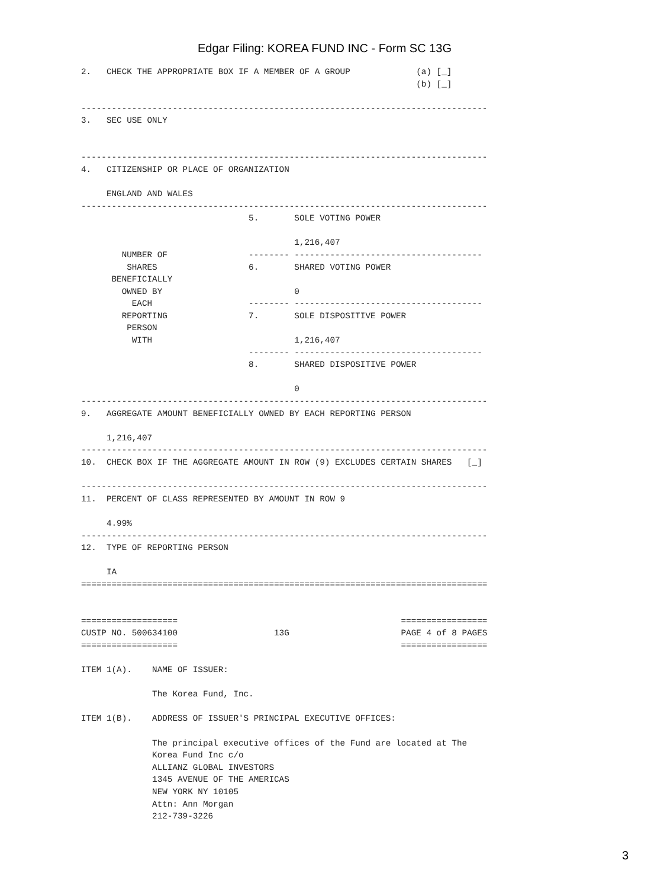Edgar Filing: KOREA FUND INC - Form SC 13G
2.   CHECK THE APPROPRIATE BOX IF A MEMBER OF A GROUP             (a) [_]
                                                                  (b) [_]

--------------------------------------------------------------------------------
3.   SEC USE ONLY


--------------------------------------------------------------------------------
4.   CITIZENSHIP OR PLACE OF ORGANIZATION

     ENGLAND AND WALES
--------------------------------------------------------------------------------
                                 5.       SOLE VOTING POWER

                                          1,216,407
        NUMBER OF                -------- -------------------------------------
         SHARES                  6.       SHARED VOTING POWER
      BENEFICIALLY
        OWNED BY                          0
          EACH                   -------- -------------------------------------
        REPORTING                7.       SOLE DISPOSITIVE POWER
         PERSON
          WITH                            1,216,407
                                 -------- -------------------------------------
                                 8.       SHARED DISPOSITIVE POWER

                                          0
--------------------------------------------------------------------------------
9.   AGGREGATE AMOUNT BENEFICIALLY OWNED BY EACH REPORTING PERSON

     1,216,407
--------------------------------------------------------------------------------
10.  CHECK BOX IF THE AGGREGATE AMOUNT IN ROW (9) EXCLUDES CERTAIN SHARES   [_]

--------------------------------------------------------------------------------
11.  PERCENT OF CLASS REPRESENTED BY AMOUNT IN ROW 9

     4.99%
--------------------------------------------------------------------------------
12.  TYPE OF REPORTING PERSON

     IA
================================================================================


===================                                            =================
CUSIP NO. 500634100                   13G                      PAGE 4 of 8 PAGES
===================                                            =================

ITEM 1(A).    NAME OF ISSUER:

              The Korea Fund, Inc.

ITEM 1(B).    ADDRESS OF ISSUER'S PRINCIPAL EXECUTIVE OFFICES:

              The principal executive offices of the Fund are located at The
              Korea Fund Inc c/o
              ALLIANZ GLOBAL INVESTORS
              1345 AVENUE OF THE AMERICAS
              NEW YORK NY 10105
              Attn: Ann Morgan
              212-739-3226
3